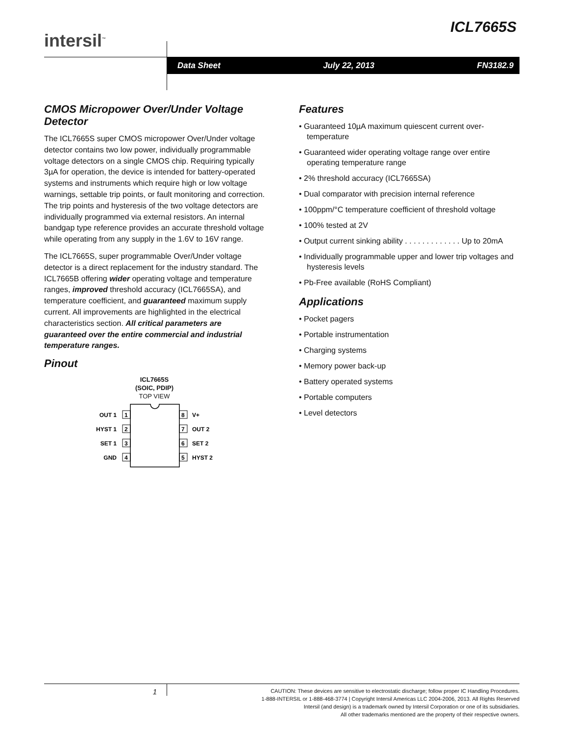ICL7665S
intersil<sup>™</sup>
Data Sheet July 22, 2013 FN3182.9
CMOS Micropower Over/Under Voltage Detector
The ICL7665S super CMOS micropower Over/Under voltage detector contains two low power, individually programmable voltage detectors on a single CMOS chip. Requiring typically 3µA for operation, the device is intended for battery-operated systems and instruments which require high or low voltage warnings, settable trip points, or fault monitoring and correction. The trip points and hysteresis of the two voltage detectors are individually programmed via external resistors. An internal bandgap type reference provides an accurate threshold voltage while operating from any supply in the 1.6V to 16V range.
The ICL7665S, super programmable Over/Under voltage detector is a direct replacement for the industry standard. The ICL7665B offering wider operating voltage and temperature ranges, improved threshold accuracy (ICL7665SA), and temperature coefficient, and guaranteed maximum supply current. All improvements are highlighted in the electrical characteristics section. All critical parameters are guaranteed over the entire commercial and industrial temperature ranges.
Pinout
ICL7665S
(SOIC, PDIP)
TOP VIEW
1
2
3
4
8
7
6
5
OUT 1
HYST 1
SET 1
GND
V+
OUT 2
SET 2
HYST 2
Features
• Guaranteed 10µA maximum quiescent current over-temperature
• Guaranteed wider operating voltage range over entire operating temperature range
• 2% threshold accuracy (ICL7665SA)
• Dual comparator with precision internal reference
• 100ppm/°C temperature coefficient of threshold voltage
• 100% tested at 2V
• Output current sinking ability . . . . . . . . . . . . . Up to 20mA
• Individually programmable upper and lower trip voltages and hysteresis levels
• Pb-Free available (RoHS Compliant)
Applications
• Pocket pagers
• Portable instrumentation
• Charging systems
• Memory power back-up
• Battery operated systems
• Portable computers
• Level detectors
CAUTION: These devices are sensitive to electrostatic discharge; follow proper IC Handling Procedures.
1-888-INTERSIL or 1-888-468-3774 | Copyright Intersil Americas LLC 2004-2006, 2013. All Rights Reserved
Intersil (and design) is a trademark owned by Intersil Corporation or one of its subsidiaries.
All other trademarks mentioned are the property of their respective owners.
1